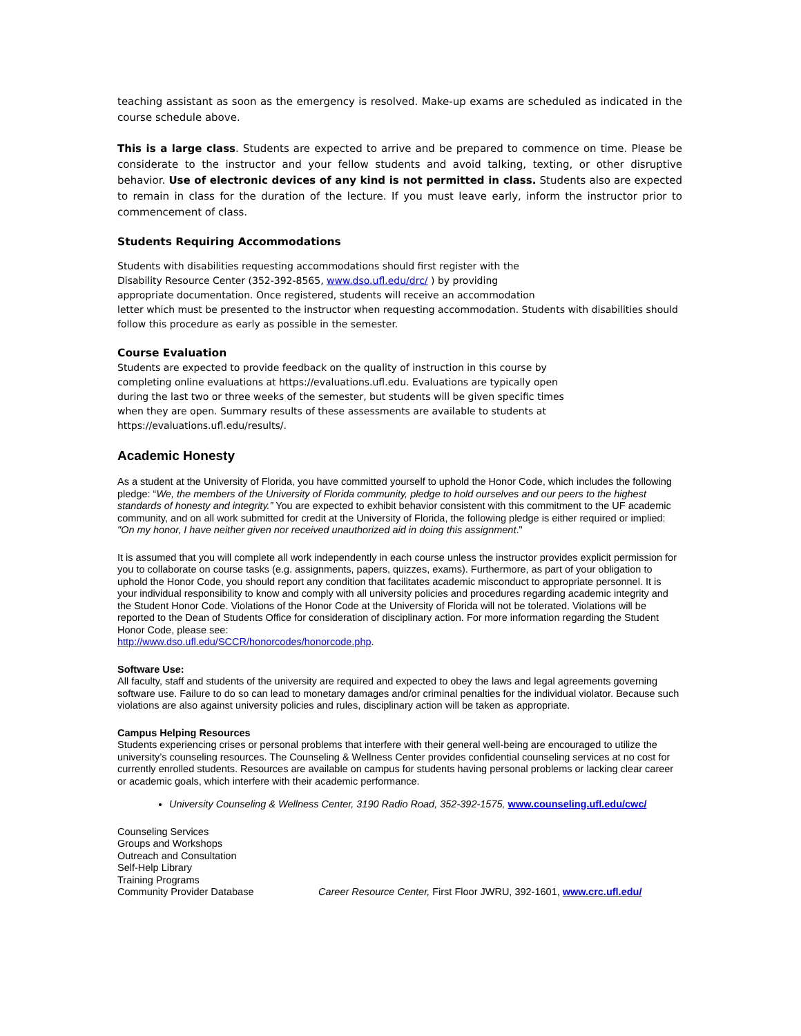teaching assistant as soon as the emergency is resolved. Make-up exams are scheduled as indicated in the course schedule above.
This is a large class. Students are expected to arrive and be prepared to commence on time. Please be considerate to the instructor and your fellow students and avoid talking, texting, or other disruptive behavior. Use of electronic devices of any kind is not permitted in class. Students also are expected to remain in class for the duration of the lecture. If you must leave early, inform the instructor prior to commencement of class.
Students Requiring Accommodations
Students with disabilities requesting accommodations should first register with the
Disability Resource Center (352-392-8565, www.dso.ufl.edu/drc/ ) by providing
appropriate documentation. Once registered, students will receive an accommodation
letter which must be presented to the instructor when requesting accommodation. Students with disabilities should follow this procedure as early as possible in the semester.
Course Evaluation
Students are expected to provide feedback on the quality of instruction in this course by
completing online evaluations at https://evaluations.ufl.edu. Evaluations are typically open
during the last two or three weeks of the semester, but students will be given specific times
when they are open. Summary results of these assessments are available to students at
https://evaluations.ufl.edu/results/.
Academic Honesty
As a student at the University of Florida, you have committed yourself to uphold the Honor Code, which includes the following pledge: “We, the members of the University of Florida community, pledge to hold ourselves and our peers to the highest standards of honesty and integrity.” You are expected to exhibit behavior consistent with this commitment to the UF academic community, and on all work submitted for credit at the University of Florida, the following pledge is either required or implied: "On my honor, I have neither given nor received unauthorized aid in doing this assignment."
It is assumed that you will complete all work independently in each course unless the instructor provides explicit permission for you to collaborate on course tasks (e.g. assignments, papers, quizzes, exams). Furthermore, as part of your obligation to uphold the Honor Code, you should report any condition that facilitates academic misconduct to appropriate personnel. It is your individual responsibility to know and comply with all university policies and procedures regarding academic integrity and the Student Honor Code. Violations of the Honor Code at the University of Florida will not be tolerated. Violations will be reported to the Dean of Students Office for consideration of disciplinary action. For more information regarding the Student Honor Code, please see:
http://www.dso.ufl.edu/SCCR/honorcodes/honorcode.php.
Software Use:
All faculty, staff and students of the university are required and expected to obey the laws and legal agreements governing software use. Failure to do so can lead to monetary damages and/or criminal penalties for the individual violator. Because such violations are also against university policies and rules, disciplinary action will be taken as appropriate.
Campus Helping Resources
Students experiencing crises or personal problems that interfere with their general well-being are encouraged to utilize the university’s counseling resources. The Counseling & Wellness Center provides confidential counseling services at no cost for currently enrolled students. Resources are available on campus for students having personal problems or lacking clear career or academic goals, which interfere with their academic performance.
University Counseling & Wellness Center, 3190 Radio Road, 352-392-1575, www.counseling.ufl.edu/cwc/
Counseling Services
Groups and Workshops
Outreach and Consultation
Self-Help Library
Training Programs
Community Provider Database
Career Resource Center, First Floor JWRU, 392-1601, www.crc.ufl.edu/